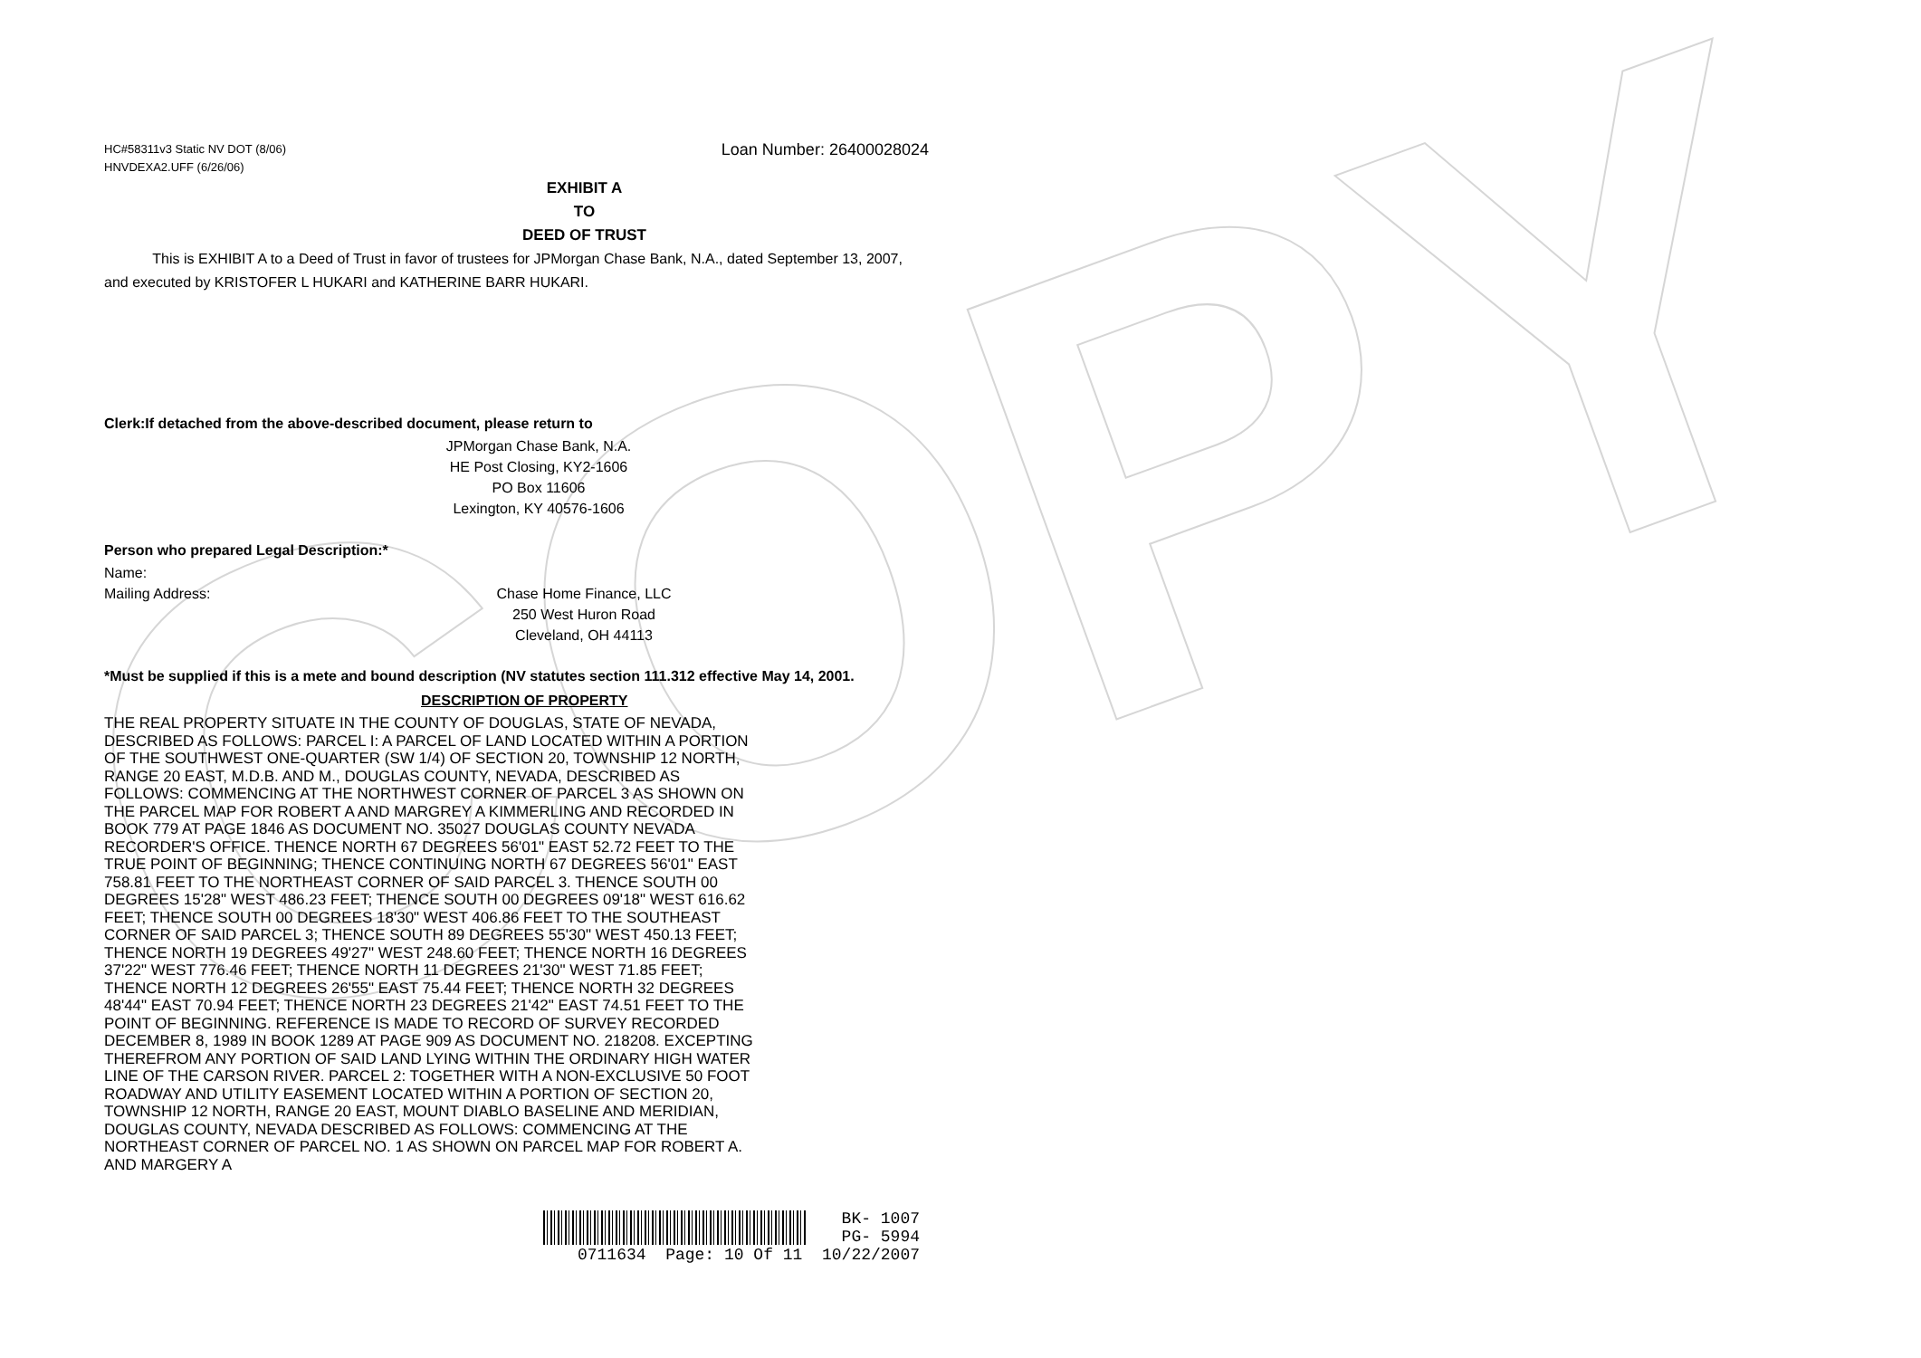COPY
HC#58311v3 Static NV DOT (8/06)
HNVDEXA2.UFF (6/26/06)
Loan Number: 26400028024
EXHIBIT A
TO
DEED OF TRUST
This is EXHIBIT A to a Deed of Trust in favor of trustees for JPMorgan Chase Bank, N.A., dated September 13, 2007, and executed by KRISTOFER L HUKARI and KATHERINE BARR HUKARI.
Clerk:If detached from the above-described document, please return to
JPMorgan Chase Bank, N.A.
HE Post Closing, KY2-1606
PO Box 11606
Lexington, KY 40576-1606
Person who prepared Legal Description:*
Name:
Mailing Address: Chase Home Finance, LLC
250 West Huron Road
Cleveland, OH 44113
*Must be supplied if this is a mete and bound description (NV statutes section 111.312 effective May 14, 2001.
DESCRIPTION OF PROPERTY
THE REAL PROPERTY SITUATE IN THE COUNTY OF DOUGLAS, STATE OF NEVADA, DESCRIBED AS FOLLOWS: PARCEL I: A PARCEL OF LAND LOCATED WITHIN A PORTION OF THE SOUTHWEST ONE-QUARTER (SW 1/4) OF SECTION 20, TOWNSHIP 12 NORTH, RANGE 20 EAST, M.D.B. AND M., DOUGLAS COUNTY, NEVADA, DESCRIBED AS FOLLOWS: COMMENCING AT THE NORTHWEST CORNER OF PARCEL 3 AS SHOWN ON THE PARCEL MAP FOR ROBERT A AND MARGREY A KIMMERLING AND RECORDED IN BOOK 779 AT PAGE 1846 AS DOCUMENT NO. 35027 DOUGLAS COUNTY NEVADA RECORDER'S OFFICE. THENCE NORTH 67 DEGREES 56'01" EAST 52.72 FEET TO THE TRUE POINT OF BEGINNING; THENCE CONTINUING NORTH 67 DEGREES 56'01" EAST 758.81 FEET TO THE NORTHEAST CORNER OF SAID PARCEL 3. THENCE SOUTH 00 DEGREES 15'28" WEST 486.23 FEET; THENCE SOUTH 00 DEGREES 09'18" WEST 616.62 FEET; THENCE SOUTH 00 DEGREES 18'30" WEST 406.86 FEET TO THE SOUTHEAST CORNER OF SAID PARCEL 3; THENCE SOUTH 89 DEGREES 55'30" WEST 450.13 FEET; THENCE NORTH 19 DEGREES 49'27" WEST 248.60 FEET; THENCE NORTH 16 DEGREES 37'22" WEST 776.46 FEET; THENCE NORTH 11 DEGREES 21'30" WEST 71.85 FEET; THENCE NORTH 12 DEGREES 26'55" EAST 75.44 FEET; THENCE NORTH 32 DEGREES 48'44" EAST 70.94 FEET; THENCE NORTH 23 DEGREES 21'42" EAST 74.51 FEET TO THE POINT OF BEGINNING. REFERENCE IS MADE TO RECORD OF SURVEY RECORDED DECEMBER 8, 1989 IN BOOK 1289 AT PAGE 909 AS DOCUMENT NO. 218208. EXCEPTING THEREFROM ANY PORTION OF SAID LAND LYING WITHIN THE ORDINARY HIGH WATER LINE OF THE CARSON RIVER. PARCEL 2: TOGETHER WITH A NON-EXCLUSIVE 50 FOOT ROADWAY AND UTILITY EASEMENT LOCATED WITHIN A PORTION OF SECTION 20, TOWNSHIP 12 NORTH, RANGE 20 EAST, MOUNT DIABLO BASELINE AND MERIDIAN, DOUGLAS COUNTY, NEVADA DESCRIBED AS FOLLOWS: COMMENCING AT THE NORTHEAST CORNER OF PARCEL NO. 1 AS SHOWN ON PARCEL MAP FOR ROBERT A. AND MARGERY A
BK- 1007
PG- 5994
0711634 Page: 10 Of 11 10/22/2007